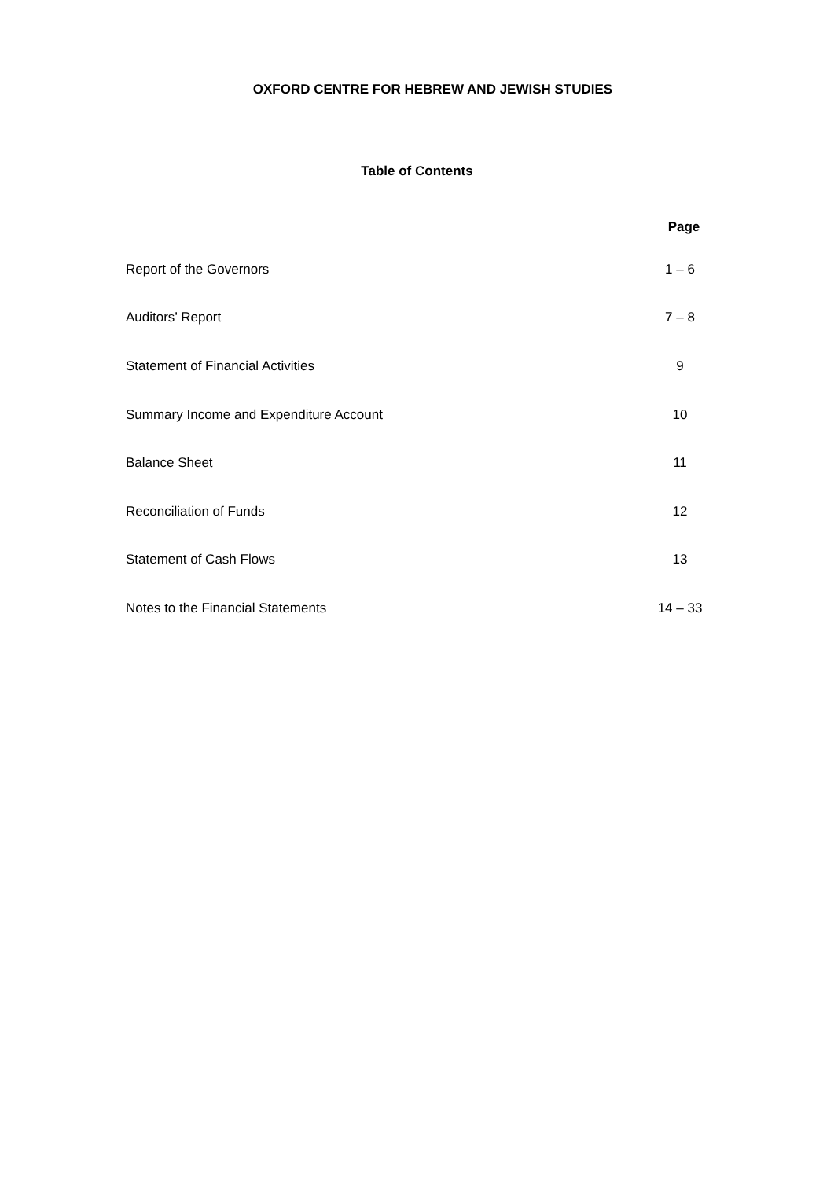OXFORD CENTRE FOR HEBREW AND JEWISH STUDIES
Table of Contents
| | Page |
| --- | --- |
| Report of the Governors | 1 – 6 |
| Auditors’ Report | 7 – 8 |
| Statement of Financial Activities | 9 |
| Summary Income and Expenditure Account | 10 |
| Balance Sheet | 11 |
| Reconciliation of Funds | 12 |
| Statement of Cash Flows | 13 |
| Notes to the Financial Statements | 14 – 33 |